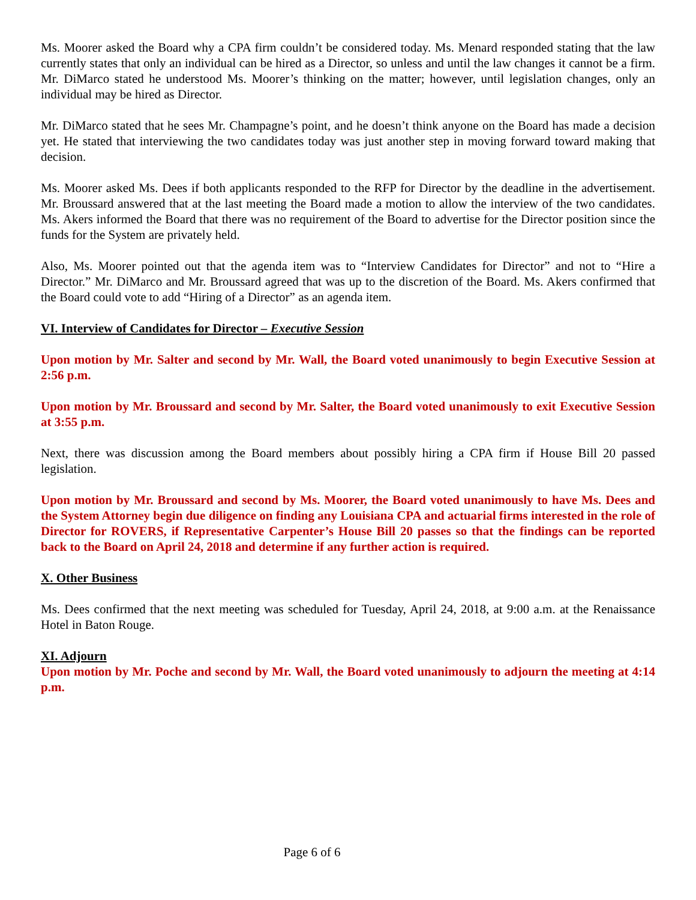Ms. Moorer asked the Board why a CPA firm couldn’t be considered today. Ms. Menard responded stating that the law currently states that only an individual can be hired as a Director, so unless and until the law changes it cannot be a firm. Mr. DiMarco stated he understood Ms. Moorer’s thinking on the matter; however, until legislation changes, only an individual may be hired as Director.
Mr. DiMarco stated that he sees Mr. Champagne’s point, and he doesn’t think anyone on the Board has made a decision yet. He stated that interviewing the two candidates today was just another step in moving forward toward making that decision.
Ms. Moorer asked Ms. Dees if both applicants responded to the RFP for Director by the deadline in the advertisement. Mr. Broussard answered that at the last meeting the Board made a motion to allow the interview of the two candidates. Ms. Akers informed the Board that there was no requirement of the Board to advertise for the Director position since the funds for the System are privately held.
Also, Ms. Moorer pointed out that the agenda item was to “Interview Candidates for Director” and not to “Hire a Director.” Mr. DiMarco and Mr. Broussard agreed that was up to the discretion of the Board. Ms. Akers confirmed that the Board could vote to add “Hiring of a Director” as an agenda item.
VI. Interview of Candidates for Director – Executive Session
Upon motion by Mr. Salter and second by Mr. Wall, the Board voted unanimously to begin Executive Session at 2:56 p.m.
Upon motion by Mr. Broussard and second by Mr. Salter, the Board voted unanimously to exit Executive Session at 3:55 p.m.
Next, there was discussion among the Board members about possibly hiring a CPA firm if House Bill 20 passed legislation.
Upon motion by Mr. Broussard and second by Ms. Moorer, the Board voted unanimously to have Ms. Dees and the System Attorney begin due diligence on finding any Louisiana CPA and actuarial firms interested in the role of Director for ROVERS, if Representative Carpenter’s House Bill 20 passes so that the findings can be reported back to the Board on April 24, 2018 and determine if any further action is required.
X. Other Business
Ms. Dees confirmed that the next meeting was scheduled for Tuesday, April 24, 2018, at 9:00 a.m. at the Renaissance Hotel in Baton Rouge.
XI. Adjourn
Upon motion by Mr. Poche and second by Mr. Wall, the Board voted unanimously to adjourn the meeting at 4:14 p.m.
Page 6 of 6